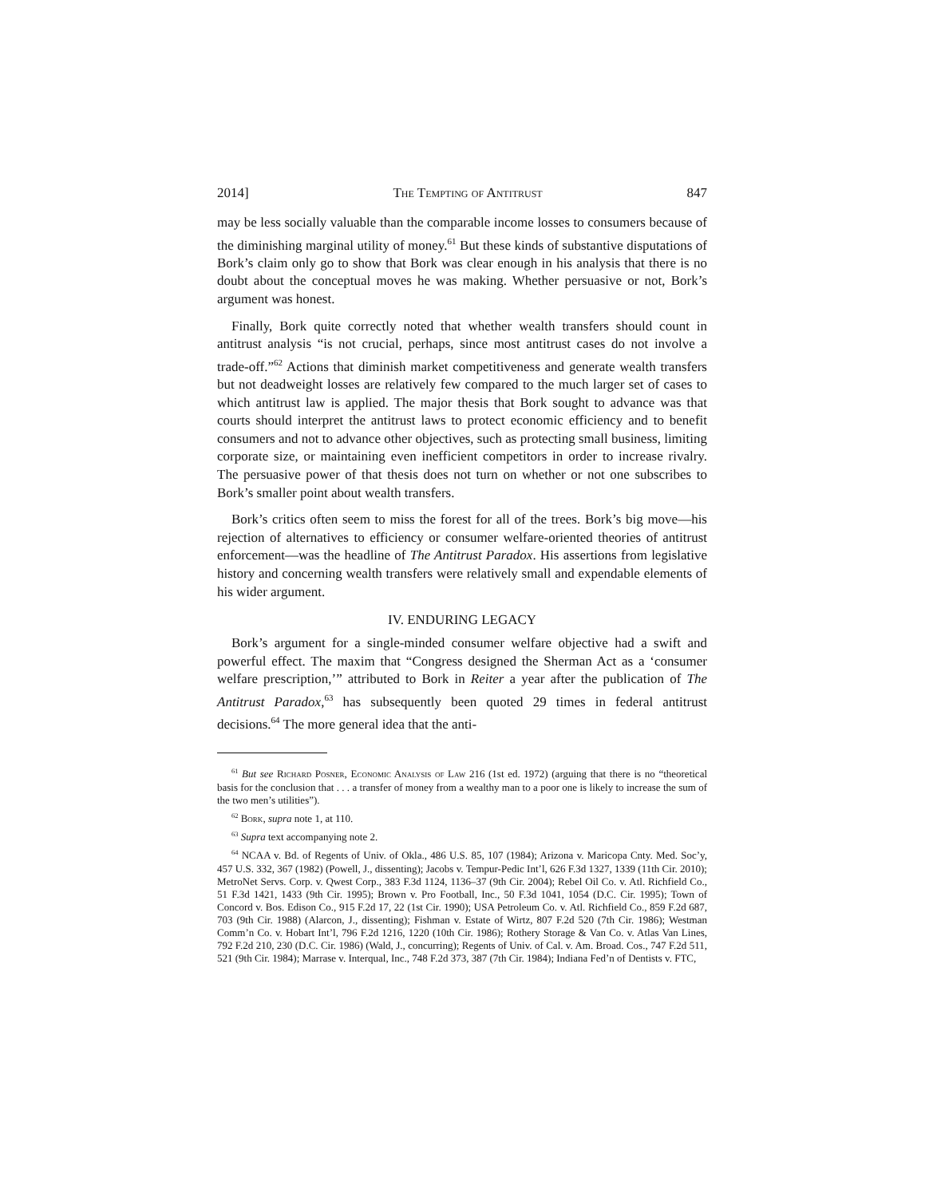2014] The Tempting of Antitrust 847
may be less socially valuable than the comparable income losses to consumers because of the diminishing marginal utility of money.<sup>61</sup> But these kinds of substantive disputations of Bork’s claim only go to show that Bork was clear enough in his analysis that there is no doubt about the conceptual moves he was making. Whether persuasive or not, Bork’s argument was honest.
Finally, Bork quite correctly noted that whether wealth transfers should count in antitrust analysis “is not crucial, perhaps, since most antitrust cases do not involve a trade-off.”<sup>62</sup> Actions that diminish market competitiveness and generate wealth transfers but not deadweight losses are relatively few compared to the much larger set of cases to which antitrust law is applied. The major thesis that Bork sought to advance was that courts should interpret the antitrust laws to protect economic efficiency and to benefit consumers and not to advance other objectives, such as protecting small business, limiting corporate size, or maintaining even inefficient competitors in order to increase rivalry. The persuasive power of that thesis does not turn on whether or not one subscribes to Bork’s smaller point about wealth transfers.
Bork’s critics often seem to miss the forest for all of the trees. Bork’s big move—his rejection of alternatives to efficiency or consumer welfare-oriented theories of antitrust enforcement—was the headline of The Antitrust Paradox. His assertions from legislative history and concerning wealth transfers were relatively small and expendable elements of his wider argument.
IV. ENDURING LEGACY
Bork’s argument for a single-minded consumer welfare objective had a swift and powerful effect. The maxim that “Congress designed the Sherman Act as a ‘consumer welfare prescription,’” attributed to Bork in Reiter a year after the publication of The Antitrust Paradox,<sup>63</sup> has subsequently been quoted 29 times in federal antitrust decisions.<sup>64</sup> The more general idea that the anti-
<sup>61</sup> But see Richard Posner, Economic Analysis of Law 216 (1st ed. 1972) (arguing that there is no “theoretical basis for the conclusion that . . . a transfer of money from a wealthy man to a poor one is likely to increase the sum of the two men’s utilities”).
<sup>62</sup> Bork, supra note 1, at 110.
<sup>63</sup> Supra text accompanying note 2.
<sup>64</sup> NCAA v. Bd. of Regents of Univ. of Okla., 486 U.S. 85, 107 (1984); Arizona v. Maricopa Cnty. Med. Soc’y, 457 U.S. 332, 367 (1982) (Powell, J., dissenting); Jacobs v. Tempur-Pedic Int’l, 626 F.3d 1327, 1339 (11th Cir. 2010); MetroNet Servs. Corp. v. Qwest Corp., 383 F.3d 1124, 1136–37 (9th Cir. 2004); Rebel Oil Co. v. Atl. Richfield Co., 51 F.3d 1421, 1433 (9th Cir. 1995); Brown v. Pro Football, Inc., 50 F.3d 1041, 1054 (D.C. Cir. 1995); Town of Concord v. Bos. Edison Co., 915 F.2d 17, 22 (1st Cir. 1990); USA Petroleum Co. v. Atl. Richfield Co., 859 F.2d 687, 703 (9th Cir. 1988) (Alarcon, J., dissenting); Fishman v. Estate of Wirtz, 807 F.2d 520 (7th Cir. 1986); Westman Comm’n Co. v. Hobart Int’l, 796 F.2d 1216, 1220 (10th Cir. 1986); Rothery Storage & Van Co. v. Atlas Van Lines, 792 F.2d 210, 230 (D.C. Cir. 1986) (Wald, J., concurring); Regents of Univ. of Cal. v. Am. Broad. Cos., 747 F.2d 511, 521 (9th Cir. 1984); Marrase v. Interqual, Inc., 748 F.2d 373, 387 (7th Cir. 1984); Indiana Fed’n of Dentists v. FTC,